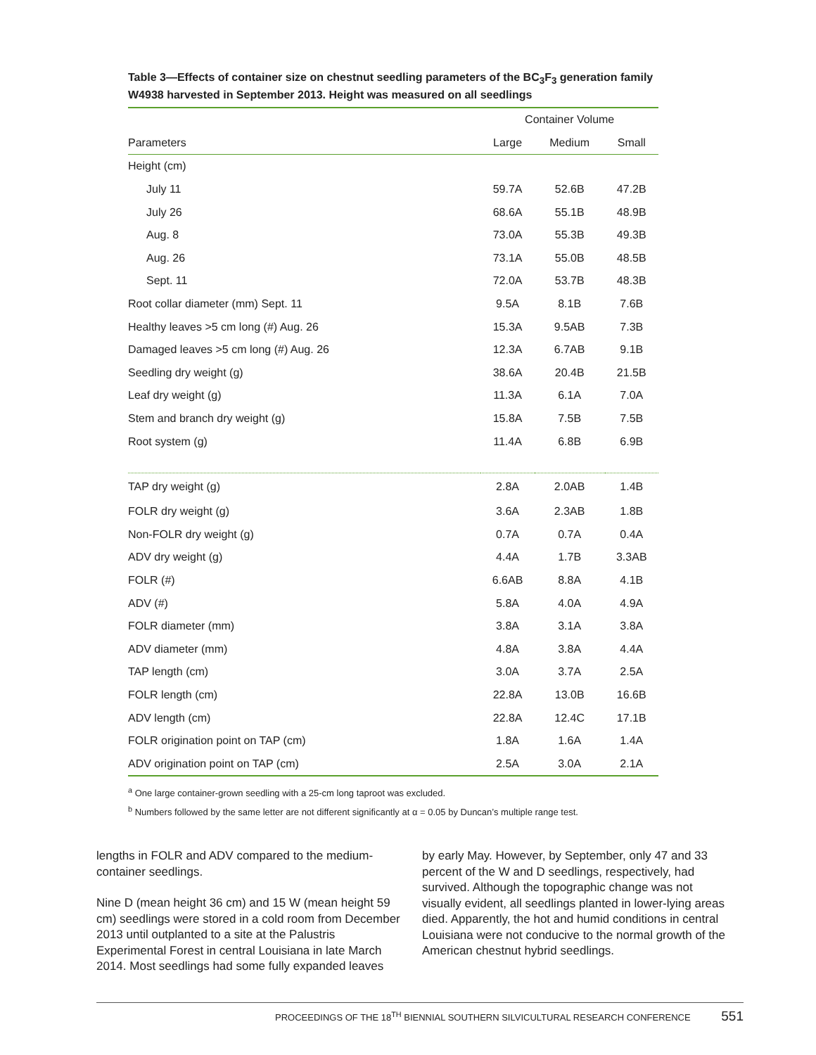Table 3—Effects of container size on chestnut seedling parameters of the BC<sub>3</sub>F<sub>3</sub> generation family W4938 harvested in September 2013. Height was measured on all seedlings
| | Container Volume | | |
| --- | --- | --- | --- |
| Parameters | Large | Medium | Small |
| Height (cm) | | | |
| July 11 | 59.7A | 52.6B | 47.2B |
| July 26 | 68.6A | 55.1B | 48.9B |
| Aug. 8 | 73.0A | 55.3B | 49.3B |
| Aug. 26 | 73.1A | 55.0B | 48.5B |
| Sept. 11 | 72.0A | 53.7B | 48.3B |
| Root collar diameter (mm) Sept. 11 | 9.5A | 8.1B | 7.6B |
| Healthy leaves >5 cm long (#) Aug. 26 | 15.3A | 9.5AB | 7.3B |
| Damaged leaves >5 cm long (#) Aug. 26 | 12.3A | 6.7AB | 9.1B |
| Seedling dry weight (g) | 38.6A | 20.4B | 21.5B |
| Leaf dry weight (g) | 11.3A | 6.1A | 7.0A |
| Stem and branch dry weight (g) | 15.8A | 7.5B | 7.5B |
| Root system (g) | 11.4A | 6.8B | 6.9B |
| TAP dry weight (g) | 2.8A | 2.0AB | 1.4B |
| FOLR dry weight (g) | 3.6A | 2.3AB | 1.8B |
| Non-FOLR dry weight (g) | 0.7A | 0.7A | 0.4A |
| ADV dry weight (g) | 4.4A | 1.7B | 3.3AB |
| FOLR (#) | 6.6AB | 8.8A | 4.1B |
| ADV (#) | 5.8A | 4.0A | 4.9A |
| FOLR diameter (mm) | 3.8A | 3.1A | 3.8A |
| ADV diameter (mm) | 4.8A | 3.8A | 4.4A |
| TAP length (cm) | 3.0A | 3.7A | 2.5A |
| FOLR length (cm) | 22.8A | 13.0B | 16.6B |
| ADV length (cm) | 22.8A | 12.4C | 17.1B |
| FOLR origination point on TAP (cm) | 1.8A | 1.6A | 1.4A |
| ADV origination point on TAP (cm) | 2.5A | 3.0A | 2.1A |
<sup>a</sup> One large container-grown seedling with a 25-cm long taproot was excluded.
<sup>b</sup> Numbers followed by the same letter are not different significantly at α = 0.05 by Duncan’s multiple range test.
lengths in FOLR and ADV compared to the medium-container seedlings.
Nine D (mean height 36 cm) and 15 W (mean height 59 cm) seedlings were stored in a cold room from December 2013 until outplanted to a site at the Palustris Experimental Forest in central Louisiana in late March 2014. Most seedlings had some fully expanded leaves
by early May. However, by September, only 47 and 33 percent of the W and D seedlings, respectively, had survived. Although the topographic change was not visually evident, all seedlings planted in lower-lying areas died. Apparently, the hot and humid conditions in central Louisiana were not conducive to the normal growth of the American chestnut hybrid seedlings.
PROCEEDINGS OF THE 18<sup>TH</sup> BIENNIAL SOUTHERN SILVICULTURAL RESEARCH CONFERENCE 551